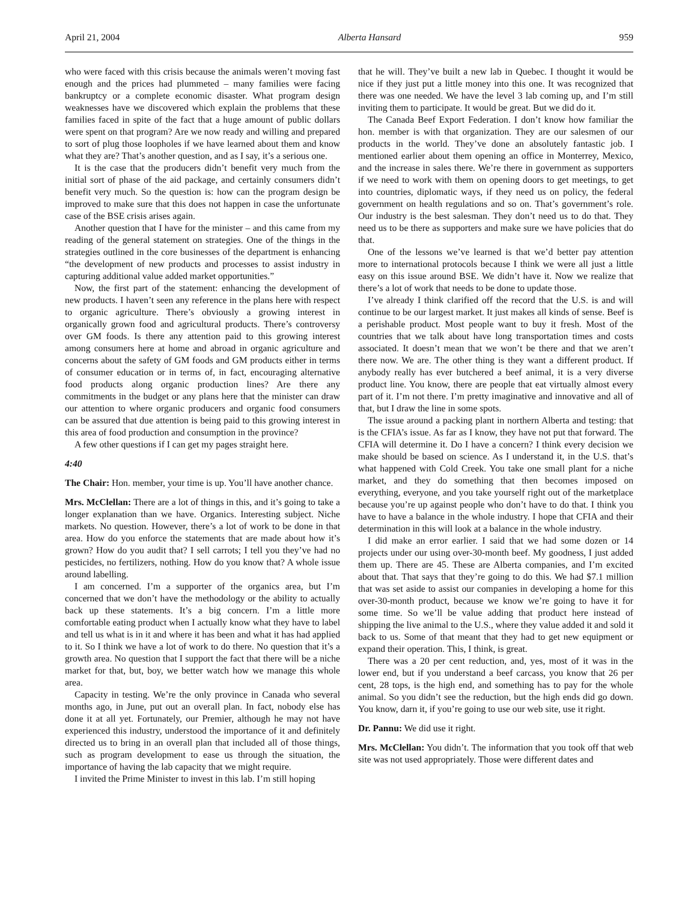April 21, 2004 Alberta Hansard 959
who were faced with this crisis because the animals weren’t moving fast enough and the prices had plummeted – many families were facing bankruptcy or a complete economic disaster. What program design weaknesses have we discovered which explain the problems that these families faced in spite of the fact that a huge amount of public dollars were spent on that program? Are we now ready and willing and prepared to sort of plug those loopholes if we have learned about them and know what they are? That’s another question, and as I say, it’s a serious one.
It is the case that the producers didn’t benefit very much from the initial sort of phase of the aid package, and certainly consumers didn’t benefit very much. So the question is: how can the program design be improved to make sure that this does not happen in case the unfortunate case of the BSE crisis arises again.
Another question that I have for the minister – and this came from my reading of the general statement on strategies. One of the things in the strategies outlined in the core businesses of the department is enhancing “the development of new products and processes to assist industry in capturing additional value added market opportunities.”
Now, the first part of the statement: enhancing the development of new products. I haven’t seen any reference in the plans here with respect to organic agriculture. There’s obviously a growing interest in organically grown food and agricultural products. There’s controversy over GM foods. Is there any attention paid to this growing interest among consumers here at home and abroad in organic agriculture and concerns about the safety of GM foods and GM products either in terms of consumer education or in terms of, in fact, encouraging alternative food products along organic production lines? Are there any commitments in the budget or any plans here that the minister can draw our attention to where organic producers and organic food consumers can be assured that due attention is being paid to this growing interest in this area of food production and consumption in the province?
A few other questions if I can get my pages straight here.
4:40
The Chair: Hon. member, your time is up. You’ll have another chance.
Mrs. McClellan: There are a lot of things in this, and it’s going to take a longer explanation than we have. Organics. Interesting subject. Niche markets. No question. However, there’s a lot of work to be done in that area. How do you enforce the statements that are made about how it’s grown? How do you audit that? I sell carrots; I tell you they’ve had no pesticides, no fertilizers, nothing. How do you know that? A whole issue around labelling.
I am concerned. I’m a supporter of the organics area, but I’m concerned that we don’t have the methodology or the ability to actually back up these statements. It’s a big concern. I’m a little more comfortable eating product when I actually know what they have to label and tell us what is in it and where it has been and what it has had applied to it. So I think we have a lot of work to do there. No question that it’s a growth area. No question that I support the fact that there will be a niche market for that, but, boy, we better watch how we manage this whole area.
Capacity in testing. We’re the only province in Canada who several months ago, in June, put out an overall plan. In fact, nobody else has done it at all yet. Fortunately, our Premier, although he may not have experienced this industry, understood the importance of it and definitely directed us to bring in an overall plan that included all of those things, such as program development to ease us through the situation, the importance of having the lab capacity that we might require.
I invited the Prime Minister to invest in this lab. I’m still hoping
that he will. They’ve built a new lab in Quebec. I thought it would be nice if they just put a little money into this one. It was recognized that there was one needed. We have the level 3 lab coming up, and I’m still inviting them to participate. It would be great. But we did do it.
The Canada Beef Export Federation. I don’t know how familiar the hon. member is with that organization. They are our salesmen of our products in the world. They’ve done an absolutely fantastic job. I mentioned earlier about them opening an office in Monterrey, Mexico, and the increase in sales there. We’re there in government as supporters if we need to work with them on opening doors to get meetings, to get into countries, diplomatic ways, if they need us on policy, the federal government on health regulations and so on. That’s government’s role. Our industry is the best salesman. They don’t need us to do that. They need us to be there as supporters and make sure we have policies that do that.
One of the lessons we’ve learned is that we’d better pay attention more to international protocols because I think we were all just a little easy on this issue around BSE. We didn’t have it. Now we realize that there’s a lot of work that needs to be done to update those.
I’ve already I think clarified off the record that the U.S. is and will continue to be our largest market. It just makes all kinds of sense. Beef is a perishable product. Most people want to buy it fresh. Most of the countries that we talk about have long transportation times and costs associated. It doesn’t mean that we won’t be there and that we aren’t there now. We are. The other thing is they want a different product. If anybody really has ever butchered a beef animal, it is a very diverse product line. You know, there are people that eat virtually almost every part of it. I’m not there. I’m pretty imaginative and innovative and all of that, but I draw the line in some spots.
The issue around a packing plant in northern Alberta and testing: that is the CFIA’s issue. As far as I know, they have not put that forward. The CFIA will determine it. Do I have a concern? I think every decision we make should be based on science. As I understand it, in the U.S. that’s what happened with Cold Creek. You take one small plant for a niche market, and they do something that then becomes imposed on everything, everyone, and you take yourself right out of the marketplace because you’re up against people who don’t have to do that. I think you have to have a balance in the whole industry. I hope that CFIA and their determination in this will look at a balance in the whole industry.
I did make an error earlier. I said that we had some dozen or 14 projects under our using over-30-month beef. My goodness, I just added them up. There are 45. These are Alberta companies, and I’m excited about that. That says that they’re going to do this. We had $7.1 million that was set aside to assist our companies in developing a home for this over-30-month product, because we know we’re going to have it for some time. So we’ll be value adding that product here instead of shipping the live animal to the U.S., where they value added it and sold it back to us. Some of that meant that they had to get new equipment or expand their operation. This, I think, is great.
There was a 20 per cent reduction, and, yes, most of it was in the lower end, but if you understand a beef carcass, you know that 26 per cent, 28 tops, is the high end, and something has to pay for the whole animal. So you didn’t see the reduction, but the high ends did go down. You know, darn it, if you’re going to use our web site, use it right.
Dr. Pannu: We did use it right.
Mrs. McClellan: You didn’t. The information that you took off that web site was not used appropriately. Those were different dates and